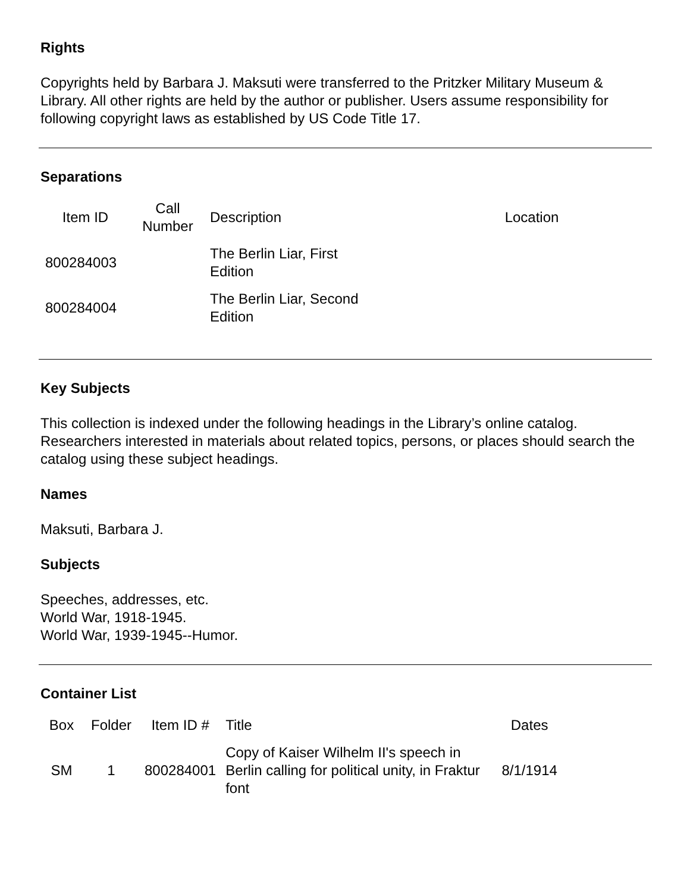Rights
Copyrights held by Barbara J. Maksuti were transferred to the Pritzker Military Museum & Library. All other rights are held by the author or publisher. Users assume responsibility for following copyright laws as established by US Code Title 17.
Separations
| Item ID | Call Number | Description | Location |
| --- | --- | --- | --- |
| 800284003 | | The Berlin Liar, First Edition | |
| 800284004 | | The Berlin Liar, Second Edition | |
Key Subjects
This collection is indexed under the following headings in the Library’s online catalog. Researchers interested in materials about related topics, persons, or places should search the catalog using these subject headings.
Names
Maksuti, Barbara J.
Subjects
Speeches, addresses, etc.
World War, 1918-1945.
World War, 1939-1945--Humor.
Container List
| Box | Folder | Item ID # | Title | Dates |
| --- | --- | --- | --- | --- |
| SM | 1 | 800284001 | Copy of Kaiser Wilhelm II's speech in Berlin calling for political unity, in Fraktur font | 8/1/1914 |